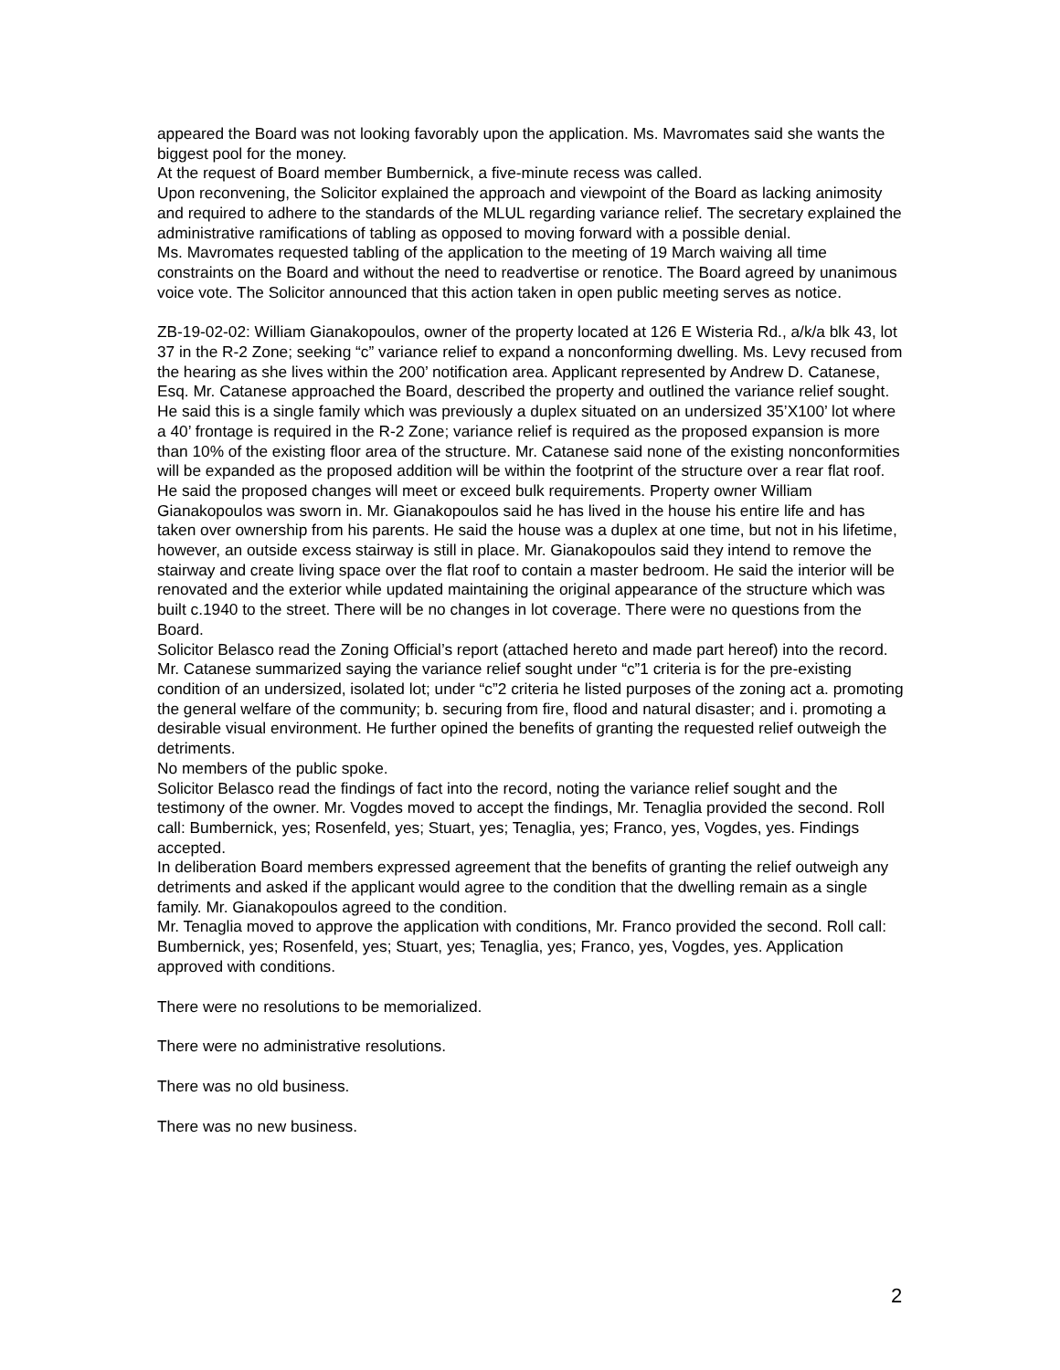appeared the Board was not looking favorably upon the application. Ms. Mavromates said she wants the biggest pool for the money.
At the request of Board member Bumbernick, a five-minute recess was called.
Upon reconvening, the Solicitor explained the approach and viewpoint of the Board as lacking animosity and required to adhere to the standards of the MLUL regarding variance relief. The secretary explained the administrative ramifications of tabling as opposed to moving forward with a possible denial.
Ms. Mavromates requested tabling of the application to the meeting of 19 March waiving all time constraints on the Board and without the need to readvertise or renotice. The Board agreed by unanimous voice vote. The Solicitor announced that this action taken in open public meeting serves as notice.
ZB-19-02-02: William Gianakopoulos, owner of the property located at 126 E Wisteria Rd., a/k/a blk 43, lot 37 in the R-2 Zone; seeking “c” variance relief to expand a nonconforming dwelling. Ms. Levy recused from the hearing as she lives within the 200’ notification area. Applicant represented by Andrew D. Catanese, Esq. Mr. Catanese approached the Board, described the property and outlined the variance relief sought. He said this is a single family which was previously a duplex situated on an undersized 35’X100’ lot where a 40’ frontage is required in the R-2 Zone; variance relief is required as the proposed expansion is more than 10% of the existing floor area of the structure. Mr. Catanese said none of the existing nonconformities will be expanded as the proposed addition will be within the footprint of the structure over a rear flat roof. He said the proposed changes will meet or exceed bulk requirements. Property owner William Gianakopoulos was sworn in. Mr. Gianakopoulos said he has lived in the house his entire life and has taken over ownership from his parents. He said the house was a duplex at one time, but not in his lifetime, however, an outside excess stairway is still in place. Mr. Gianakopoulos said they intend to remove the stairway and create living space over the flat roof to contain a master bedroom. He said the interior will be renovated and the exterior while updated maintaining the original appearance of the structure which was built c.1940 to the street. There will be no changes in lot coverage. There were no questions from the Board.
Solicitor Belasco read the Zoning Official’s report (attached hereto and made part hereof) into the record.
Mr. Catanese summarized saying the variance relief sought under “c”1 criteria is for the pre-existing condition of an undersized, isolated lot; under “c”2 criteria he listed purposes of the zoning act a. promoting the general welfare of the community; b. securing from fire, flood and natural disaster; and i. promoting a desirable visual environment. He further opined the benefits of granting the requested relief outweigh the detriments.
No members of the public spoke.
Solicitor Belasco read the findings of fact into the record, noting the variance relief sought and the testimony of the owner. Mr. Vogdes moved to accept the findings, Mr. Tenaglia provided the second. Roll call: Bumbernick, yes; Rosenfeld, yes; Stuart, yes; Tenaglia, yes; Franco, yes, Vogdes, yes. Findings accepted.
In deliberation Board members expressed agreement that the benefits of granting the relief outweigh any detriments and asked if the applicant would agree to the condition that the dwelling remain as a single family. Mr. Gianakopoulos agreed to the condition.
Mr. Tenaglia moved to approve the application with conditions, Mr. Franco provided the second. Roll call: Bumbernick, yes; Rosenfeld, yes; Stuart, yes; Tenaglia, yes; Franco, yes, Vogdes, yes. Application approved with conditions.
There were no resolutions to be memorialized.
There were no administrative resolutions.
There was no old business.
There was no new business.
2